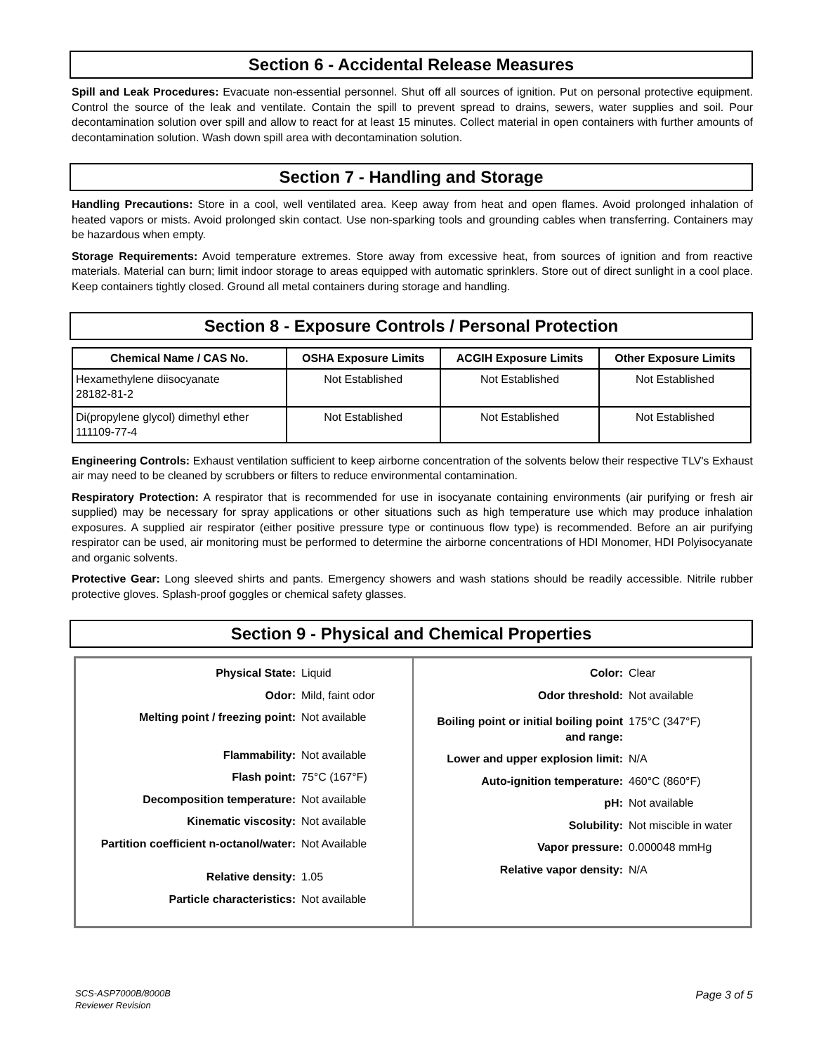Section 6 - Accidental Release Measures
Spill and Leak Procedures: Evacuate non-essential personnel. Shut off all sources of ignition. Put on personal protective equipment. Control the source of the leak and ventilate. Contain the spill to prevent spread to drains, sewers, water supplies and soil. Pour decontamination solution over spill and allow to react for at least 15 minutes. Collect material in open containers with further amounts of decontamination solution. Wash down spill area with decontamination solution.
Section 7 - Handling and Storage
Handling Precautions: Store in a cool, well ventilated area. Keep away from heat and open flames. Avoid prolonged inhalation of heated vapors or mists. Avoid prolonged skin contact. Use non-sparking tools and grounding cables when transferring. Containers may be hazardous when empty.
Storage Requirements: Avoid temperature extremes. Store away from excessive heat, from sources of ignition and from reactive materials. Material can burn; limit indoor storage to areas equipped with automatic sprinklers. Store out of direct sunlight in a cool place. Keep containers tightly closed. Ground all metal containers during storage and handling.
Section 8 - Exposure Controls / Personal Protection
| Chemical Name / CAS No. | OSHA Exposure Limits | ACGIH Exposure Limits | Other Exposure Limits |
| --- | --- | --- | --- |
| Hexamethylene diisocyanate 28182-81-2 | Not Established | Not Established | Not Established |
| Di(propylene glycol) dimethyl ether 111109-77-4 | Not Established | Not Established | Not Established |
Engineering Controls: Exhaust ventilation sufficient to keep airborne concentration of the solvents below their respective TLV's Exhaust air may need to be cleaned by scrubbers or filters to reduce environmental contamination.
Respiratory Protection: A respirator that is recommended for use in isocyanate containing environments (air purifying or fresh air supplied) may be necessary for spray applications or other situations such as high temperature use which may produce inhalation exposures. A supplied air respirator (either positive pressure type or continuous flow type) is recommended. Before an air purifying respirator can be used, air monitoring must be performed to determine the airborne concentrations of HDI Monomer, HDI Polyisocyanate and organic solvents.
Protective Gear: Long sleeved shirts and pants. Emergency showers and wash stations should be readily accessible. Nitrile rubber protective gloves. Splash-proof goggles or chemical safety glasses.
Section 9 - Physical and Chemical Properties
Physical State: Liquid
Odor: Mild, faint odor
Melting point / freezing point: Not available
Flammability: Not available
Flash point: 75°C (167°F)
Decomposition temperature: Not available
Kinematic viscosity: Not available
Partition coefficient n-octanol/water: Not Available
Relative density: 1.05
Particle characteristics: Not available
Color: Clear
Odor threshold: Not available
Boiling point or initial boiling point and range: 175°C (347°F)
Lower and upper explosion limit: N/A
Auto-ignition temperature: 460°C (860°F)
pH: Not available
Solubility: Not miscible in water
Vapor pressure: 0.000048 mmHg
Relative vapor density: N/A
SCS-ASP7000B/8000B
Reviewer Revision
Page 3 of 5